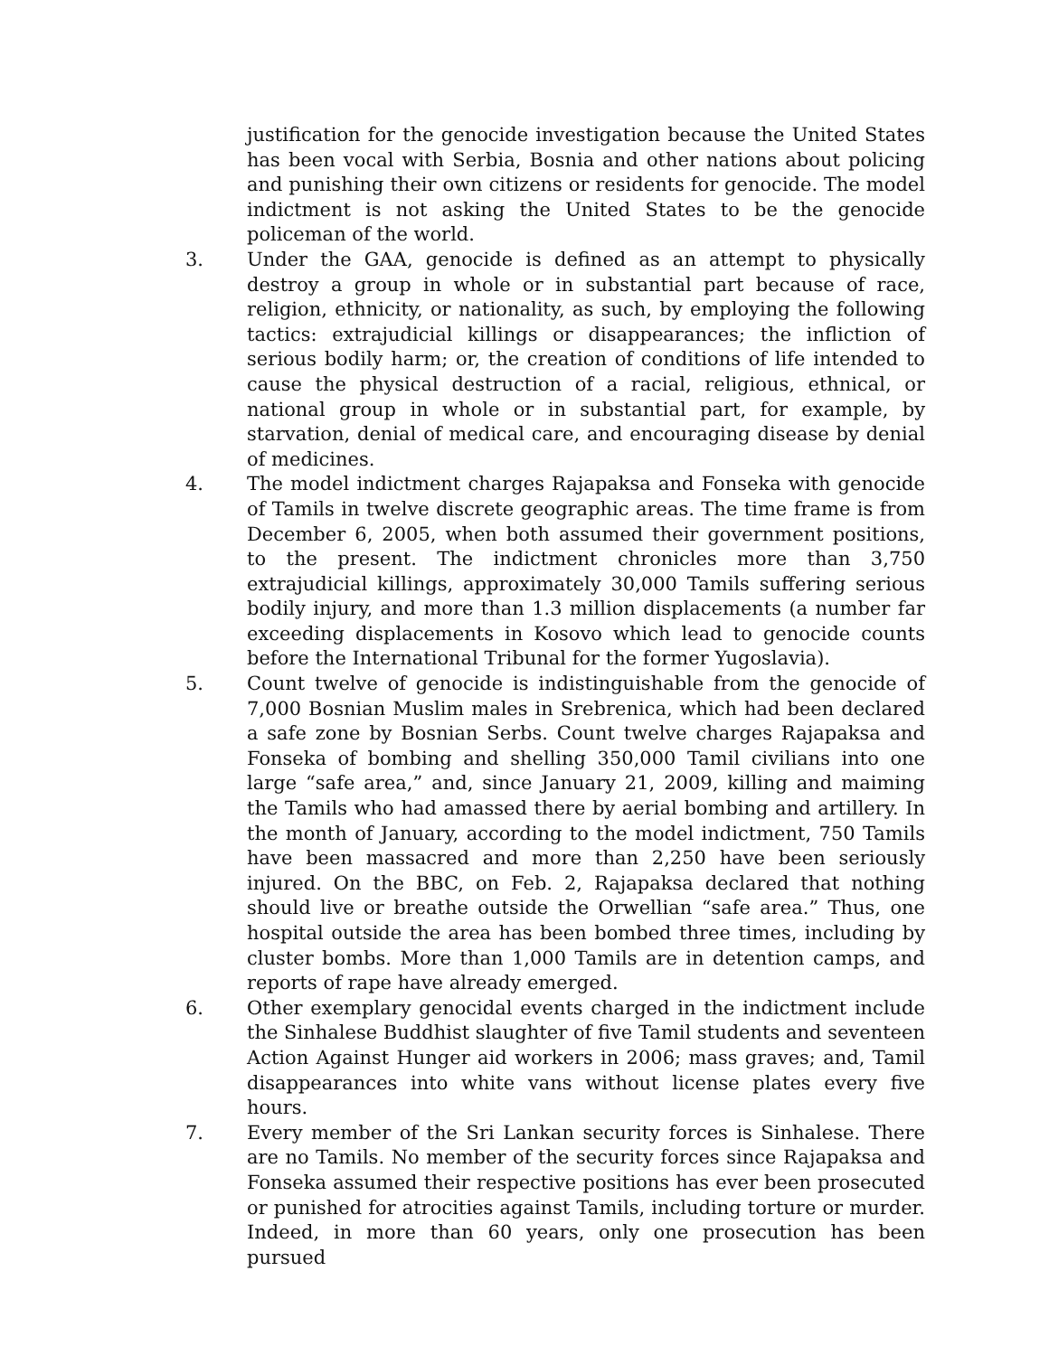justification for the genocide investigation because the United States has been vocal with Serbia, Bosnia and other nations about policing and punishing their own citizens or residents for genocide. The model indictment is not asking the United States to be the genocide policeman of the world.
3. Under the GAA, genocide is defined as an attempt to physically destroy a group in whole or in substantial part because of race, religion, ethnicity, or nationality, as such, by employing the following tactics: extrajudicial killings or disappearances; the infliction of serious bodily harm; or, the creation of conditions of life intended to cause the physical destruction of a racial, religious, ethnical, or national group in whole or in substantial part, for example, by starvation, denial of medical care, and encouraging disease by denial of medicines.
4. The model indictment charges Rajapaksa and Fonseka with genocide of Tamils in twelve discrete geographic areas. The time frame is from December 6, 2005, when both assumed their government positions, to the present. The indictment chronicles more than 3,750 extrajudicial killings, approximately 30,000 Tamils suffering serious bodily injury, and more than 1.3 million displacements (a number far exceeding displacements in Kosovo which lead to genocide counts before the International Tribunal for the former Yugoslavia).
5. Count twelve of genocide is indistinguishable from the genocide of 7,000 Bosnian Muslim males in Srebrenica, which had been declared a safe zone by Bosnian Serbs. Count twelve charges Rajapaksa and Fonseka of bombing and shelling 350,000 Tamil civilians into one large “safe area,” and, since January 21, 2009, killing and maiming the Tamils who had amassed there by aerial bombing and artillery. In the month of January, according to the model indictment, 750 Tamils have been massacred and more than 2,250 have been seriously injured. On the BBC, on Feb. 2, Rajapaksa declared that nothing should live or breathe outside the Orwellian “safe area.” Thus, one hospital outside the area has been bombed three times, including by cluster bombs. More than 1,000 Tamils are in detention camps, and reports of rape have already emerged.
6. Other exemplary genocidal events charged in the indictment include the Sinhalese Buddhist slaughter of five Tamil students and seventeen Action Against Hunger aid workers in 2006; mass graves; and, Tamil disappearances into white vans without license plates every five hours.
7. Every member of the Sri Lankan security forces is Sinhalese. There are no Tamils. No member of the security forces since Rajapaksa and Fonseka assumed their respective positions has ever been prosecuted or punished for atrocities against Tamils, including torture or murder. Indeed, in more than 60 years, only one prosecution has been pursued